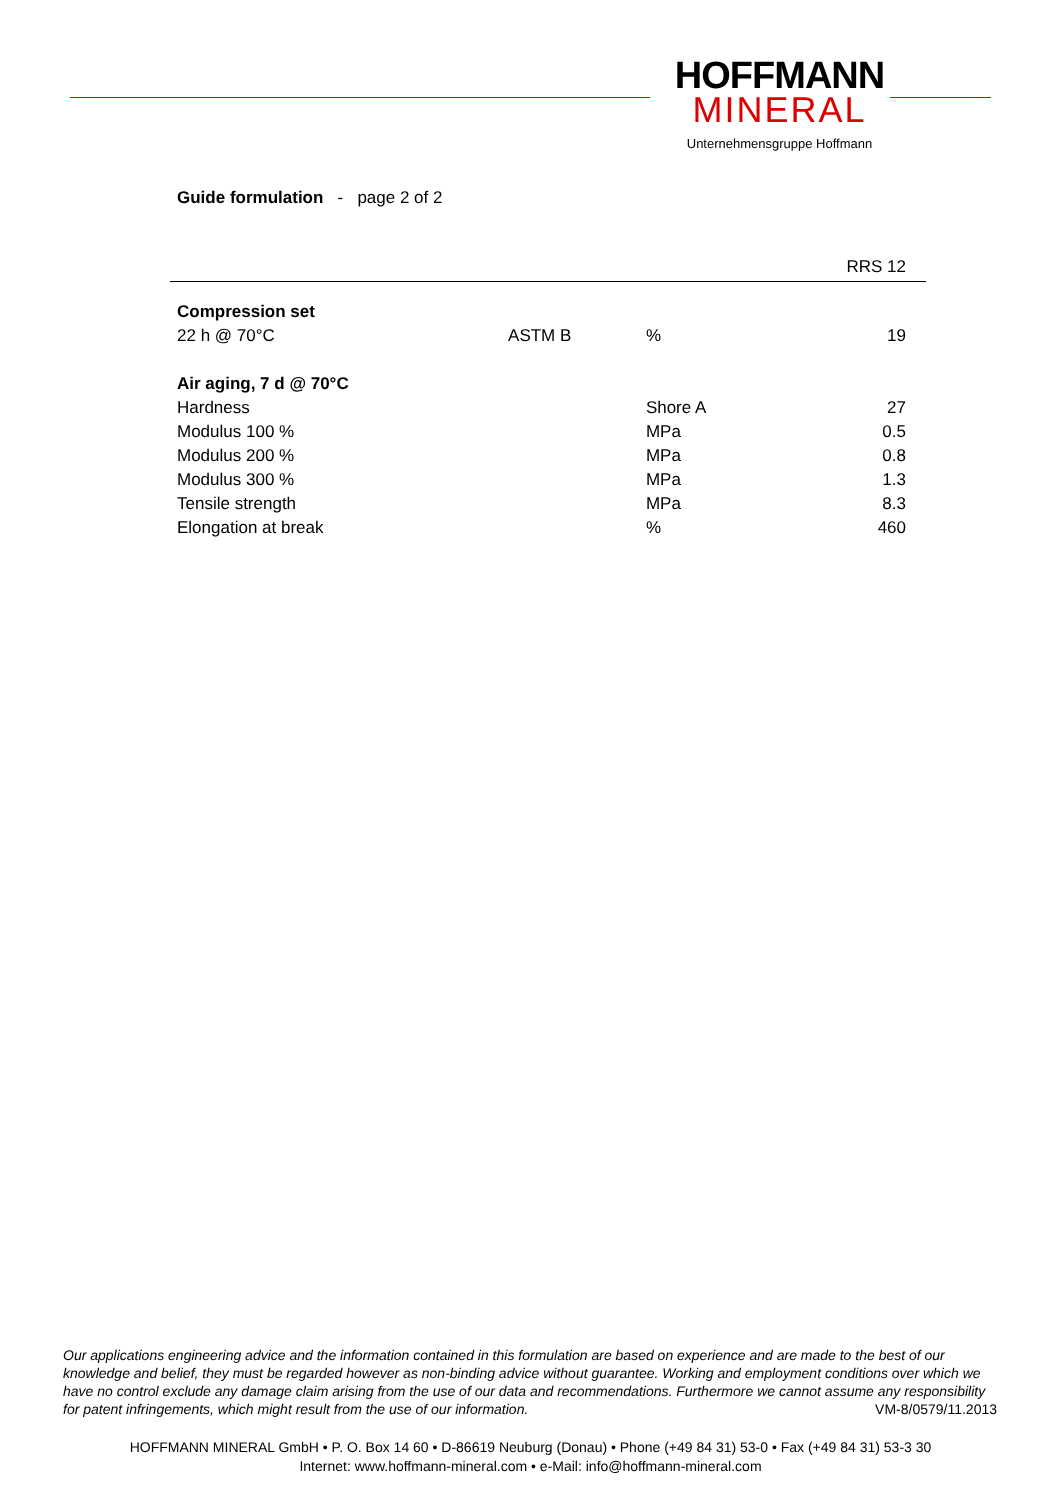HOFFMANN
MINERAL
Unternehmensgruppe Hoffmann
Guide formulation - page 2 of 2
| | | | RRS 12 |
| --- | --- | --- | --- |
| Compression set | | | |
| 22 h @ 70°C | ASTM B | % | 19 |
| Air aging, 7 d @ 70°C | | | |
| Hardness | | Shore A | 27 |
| Modulus 100 % | | MPa | 0.5 |
| Modulus 200 % | | MPa | 0.8 |
| Modulus 300 % | | MPa | 1.3 |
| Tensile strength | | MPa | 8.3 |
| Elongation at break | | % | 460 |
Our applications engineering advice and the information contained in this formulation are based on experience and are made to the best of our knowledge and belief, they must be regarded however as non-binding advice without guarantee. Working and employment conditions over which we have no control exclude any damage claim arising from the use of our data and recommendations. Furthermore we cannot assume any responsibility for patent infringements, which might result from the use of our information. VM-8/0579/11.2013
HOFFMANN MINERAL GmbH • P. O. Box 14 60 • D-86619 Neuburg (Donau) • Phone (+49 84 31) 53-0 • Fax (+49 84 31) 53-3 30
Internet: www.hoffmann-mineral.com • e-Mail: info@hoffmann-mineral.com